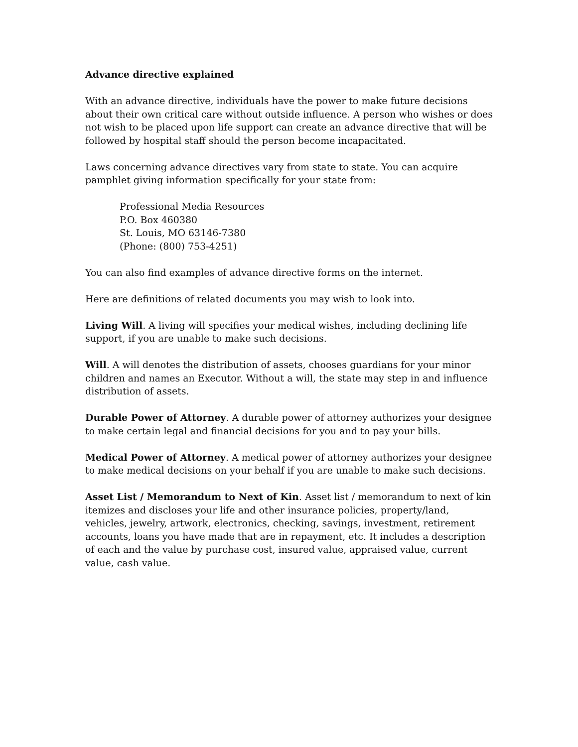Advance directive explained
With an advance directive, individuals have the power to make future decisions about their own critical care without outside influence. A person who wishes or does not wish to be placed upon life support can create an advance directive that will be followed by hospital staff should the person become incapacitated.
Laws concerning advance directives vary from state to state. You can acquire pamphlet giving information specifically for your state from:
Professional Media Resources
P.O. Box 460380
St. Louis, MO 63146-7380
(Phone: (800) 753-4251)
You can also find examples of advance directive forms on the internet.
Here are definitions of related documents you may wish to look into.
Living Will. A living will specifies your medical wishes, including declining life support, if you are unable to make such decisions.
Will. A will denotes the distribution of assets, chooses guardians for your minor children and names an Executor. Without a will, the state may step in and influence distribution of assets.
Durable Power of Attorney. A durable power of attorney authorizes your designee to make certain legal and financial decisions for you and to pay your bills.
Medical Power of Attorney. A medical power of attorney authorizes your designee to make medical decisions on your behalf if you are unable to make such decisions.
Asset List / Memorandum to Next of Kin. Asset list / memorandum to next of kin itemizes and discloses your life and other insurance policies, property/land, vehicles, jewelry, artwork, electronics, checking, savings, investment, retirement accounts, loans you have made that are in repayment, etc. It includes a description of each and the value by purchase cost, insured value, appraised value, current value, cash value.